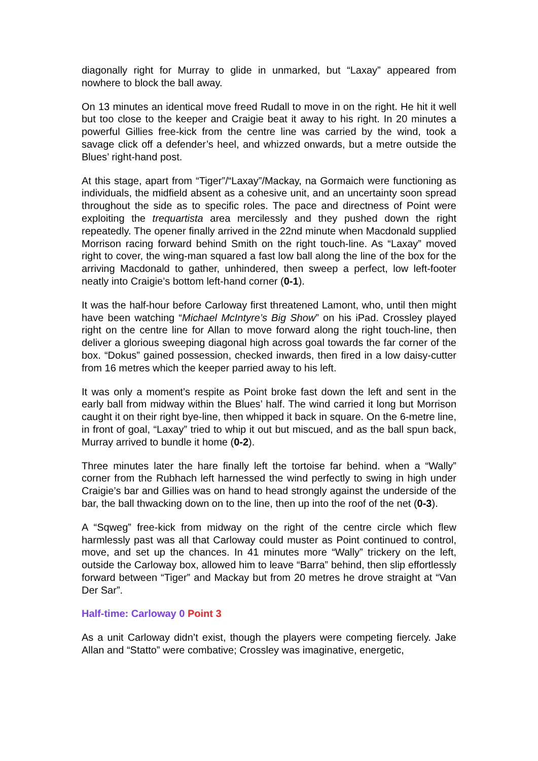diagonally right for Murray to glide in unmarked, but “Laxay” appeared from nowhere to block the ball away.
On 13 minutes an identical move freed Rudall to move in on the right. He hit it well but too close to the keeper and Craigie beat it away to his right. In 20 minutes a powerful Gillies free-kick from the centre line was carried by the wind, took a savage click off a defender’s heel, and whizzed onwards, but a metre outside the Blues’ right-hand post.
At this stage, apart from “Tiger”/“Laxay”/Mackay, na Gormaich were functioning as individuals, the midfield absent as a cohesive unit, and an uncertainty soon spread throughout the side as to specific roles. The pace and directness of Point were exploiting the trequartista area mercilessly and they pushed down the right repeatedly. The opener finally arrived in the 22nd minute when Macdonald supplied Morrison racing forward behind Smith on the right touch-line. As “Laxay” moved right to cover, the wing-man squared a fast low ball along the line of the box for the arriving Macdonald to gather, unhindered, then sweep a perfect, low left-footer neatly into Craigie’s bottom left-hand corner (0-1).
It was the half-hour before Carloway first threatened Lamont, who, until then might have been watching “Michael McIntyre’s Big Show” on his iPad. Crossley played right on the centre line for Allan to move forward along the right touch-line, then deliver a glorious sweeping diagonal high across goal towards the far corner of the box. “Dokus” gained possession, checked inwards, then fired in a low daisy-cutter from 16 metres which the keeper parried away to his left.
It was only a moment’s respite as Point broke fast down the left and sent in the early ball from midway within the Blues’ half. The wind carried it long but Morrison caught it on their right bye-line, then whipped it back in square. On the 6-metre line, in front of goal, “Laxay” tried to whip it out but miscued, and as the ball spun back, Murray arrived to bundle it home (0-2).
Three minutes later the hare finally left the tortoise far behind. when a “Wally” corner from the Rubhach left harnessed the wind perfectly to swing in high under Craigie’s bar and Gillies was on hand to head strongly against the underside of the bar, the ball thwacking down on to the line, then up into the roof of the net (0-3).
A “Sqweg” free-kick from midway on the right of the centre circle which flew harmlessly past was all that Carloway could muster as Point continued to control, move, and set up the chances. In 41 minutes more “Wally” trickery on the left, outside the Carloway box, allowed him to leave “Barra” behind, then slip effortlessly forward between “Tiger” and Mackay but from 20 metres he drove straight at “Van Der Sar”.
Half-time: Carloway 0 Point 3
As a unit Carloway didn’t exist, though the players were competing fiercely. Jake Allan and “Statto” were combative; Crossley was imaginative, energetic,